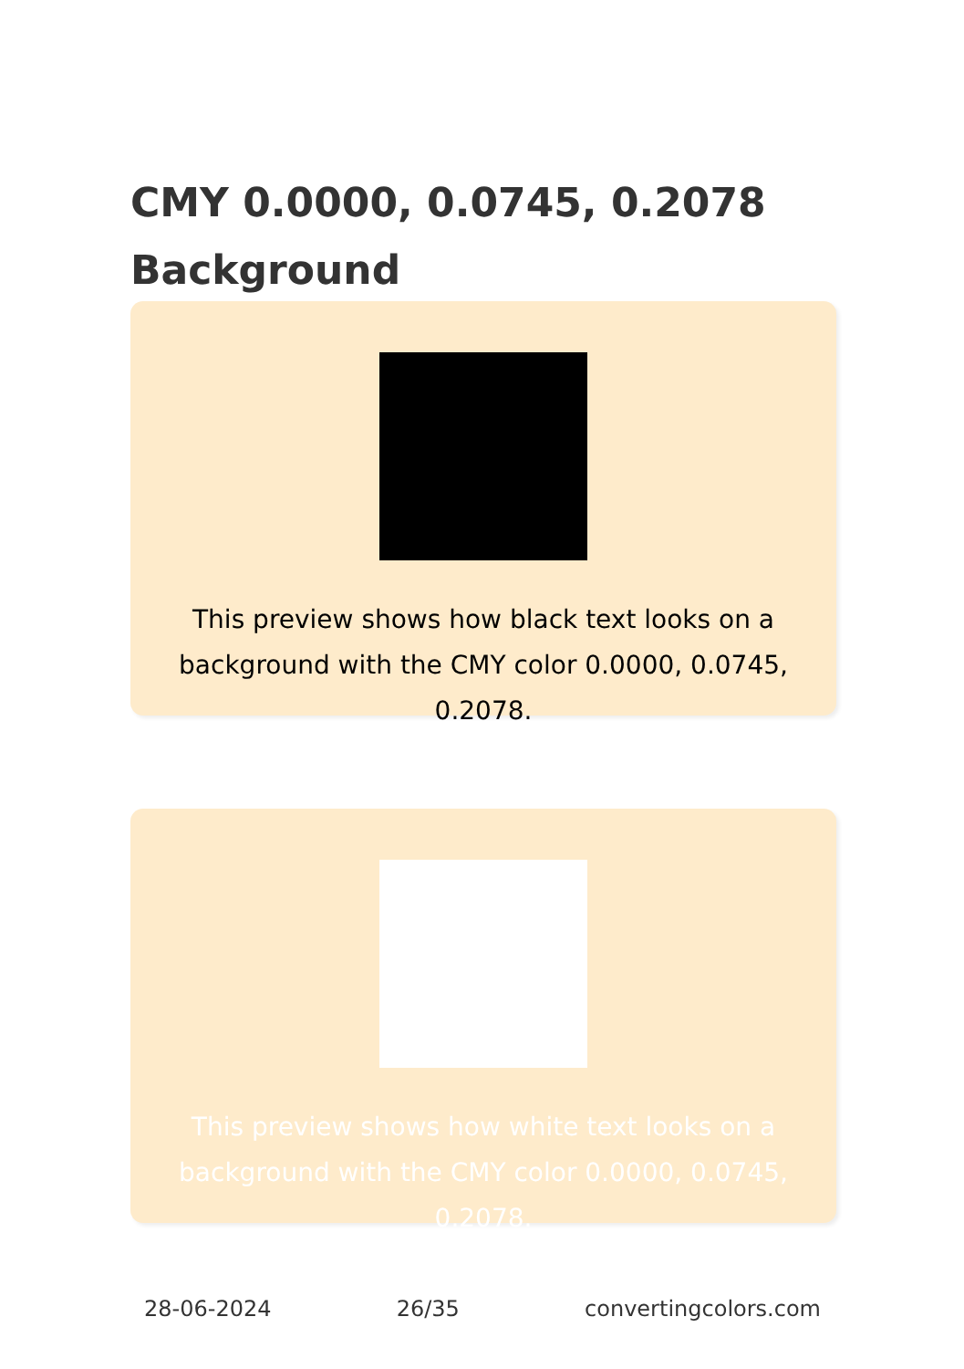CMY 0.0000, 0.0745, 0.2078 Background
This preview shows how black text looks on a background with the CMY color 0.0000, 0.0745, 0.2078.
This preview shows how white text looks on a background with the CMY color 0.0000, 0.0745, 0.2078.
28-06-2024 26/35 convertingcolors.com